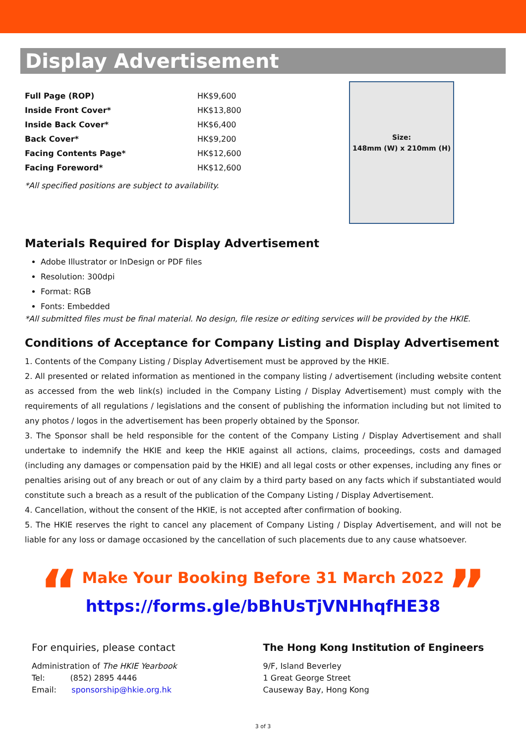Display Advertisement
| Full Page (ROP) | HK$9,600 |
| Inside Front Cover* | HK$13,800 |
| Inside Back Cover* | HK$6,400 |
| Back Cover* | HK$9,200 |
| Facing Contents Page* | HK$12,600 |
| Facing Foreword* | HK$12,600 |
*All specified positions are subject to availability.
Size:
148mm (W) x 210mm (H)
Materials Required for Display Advertisement
Adobe Illustrator or InDesign or PDF files
Resolution: 300dpi
Format: RGB
Fonts: Embedded
*All submitted files must be final material. No design, file resize or editing services will be provided by the HKIE.
Conditions of Acceptance for Company Listing and Display Advertisement
1. Contents of the Company Listing / Display Advertisement must be approved by the HKIE.
2. All presented or related information as mentioned in the company listing / advertisement (including website content as accessed from the web link(s) included in the Company Listing / Display Advertisement) must comply with the requirements of all regulations / legislations and the consent of publishing the information including but not limited to any photos / logos in the advertisement has been properly obtained by the Sponsor.
3. The Sponsor shall be held responsible for the content of the Company Listing / Display Advertisement and shall undertake to indemnify the HKIE and keep the HKIE against all actions, claims, proceedings, costs and damaged (including any damages or compensation paid by the HKIE) and all legal costs or other expenses, including any fines or penalties arising out of any breach or out of any claim by a third party based on any facts which if substantiated would constitute such a breach as a result of the publication of the Company Listing / Display Advertisement.
4. Cancellation, without the consent of the HKIE, is not accepted after confirmation of booking.
5. The HKIE reserves the right to cancel any placement of Company Listing / Display Advertisement, and will not be liable for any loss or damage occasioned by the cancellation of such placements due to any cause whatsoever.
“
Make Your Booking Before 31 March 2022
https://forms.gle/bBhUsTjVNHhqfHE38
”
For enquiries, please contact
Administration of The HKIE Yearbook
Tel: (852) 2895 4446
Email: sponsorship@hkie.org.hk
The Hong Kong Institution of Engineers
9/F, Island Beverley
1 Great George Street
Causeway Bay, Hong Kong
3 of 3